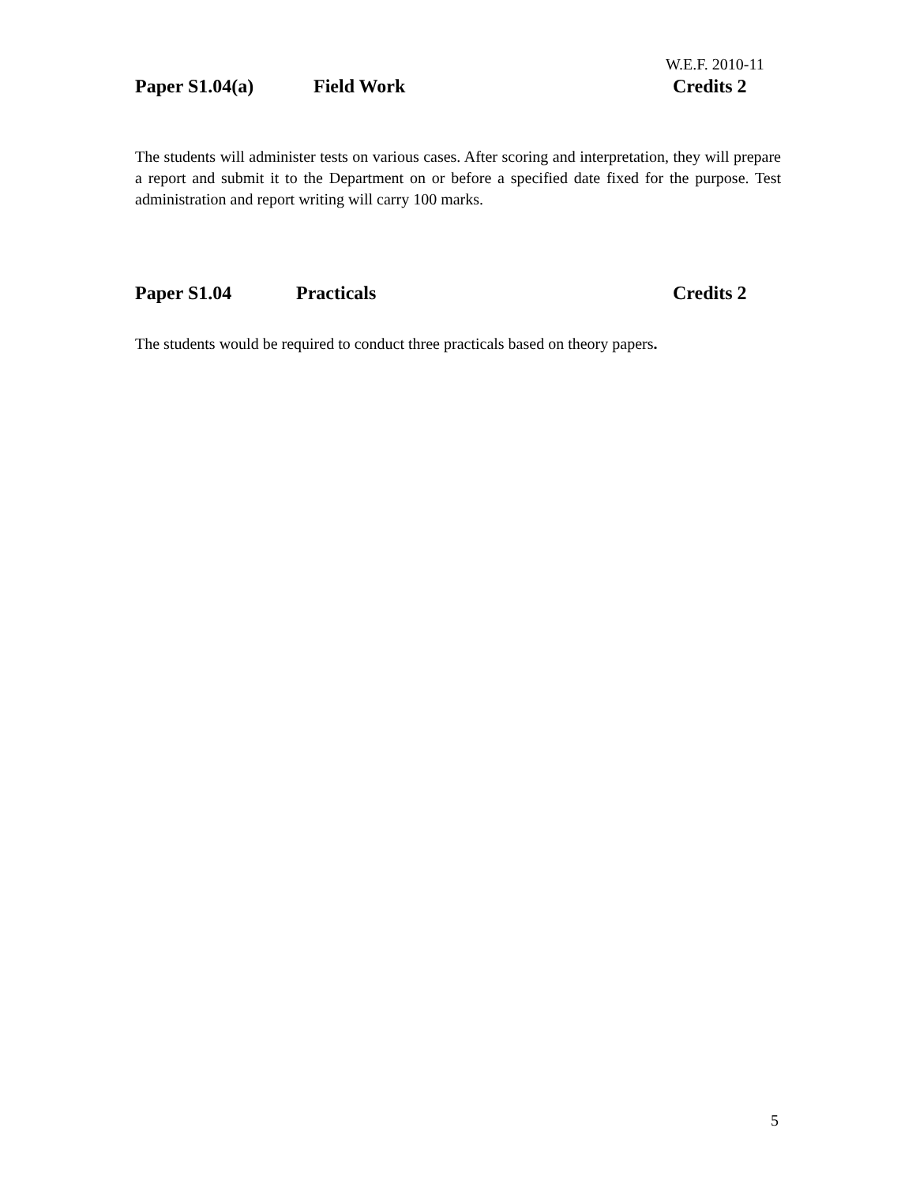W.E.F. 2010-11
Paper S1.04(a) Field Work Credits 2
The students will administer tests on various cases. After scoring and interpretation, they will prepare a report and submit it to the Department on or before a specified date fixed for the purpose. Test administration and report writing will carry 100 marks.
Paper S1.04 Practicals Credits 2
The students would be required to conduct three practicals based on theory papers.
5